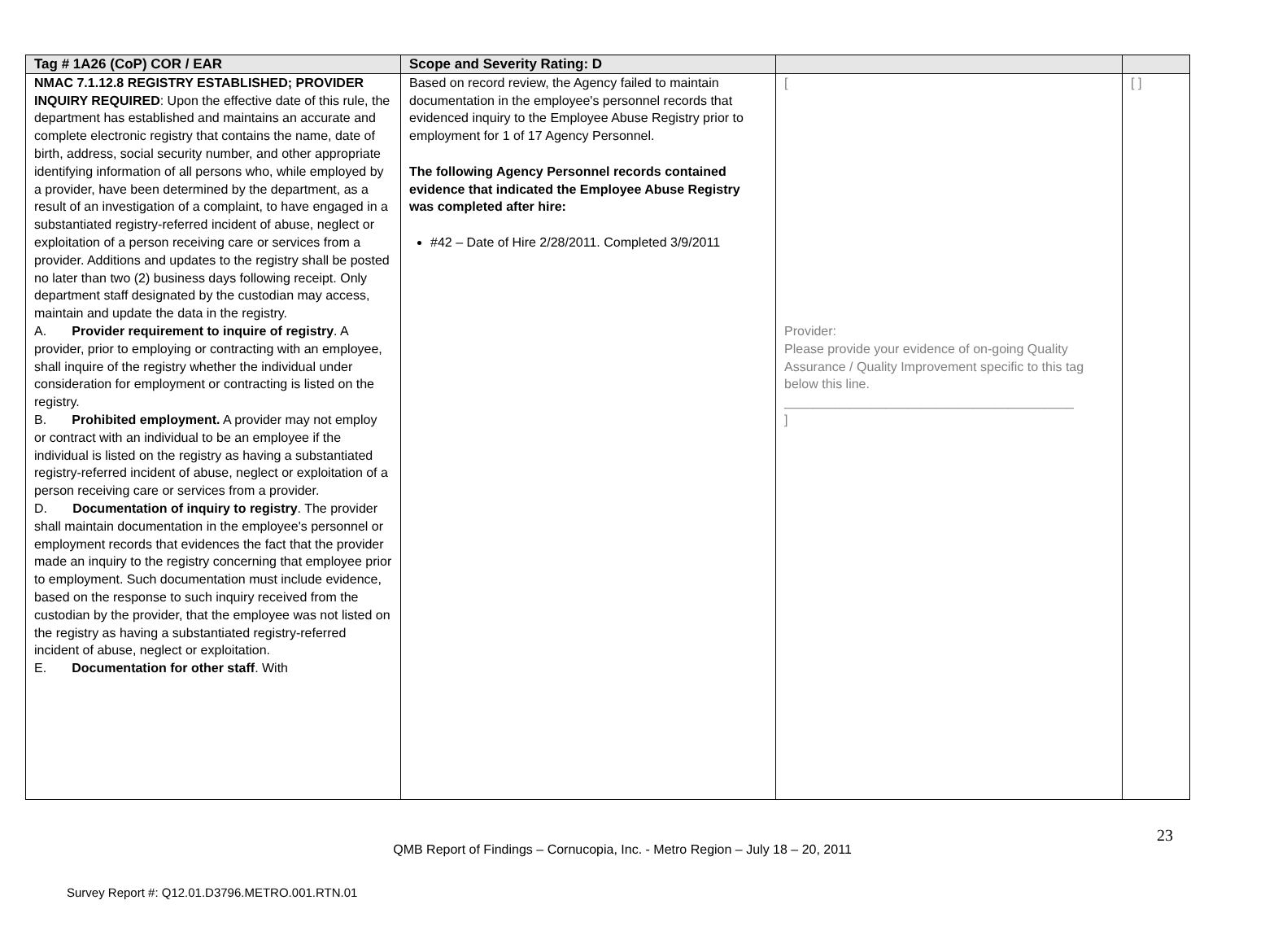| Tag # 1A26 (CoP) COR / EAR | Scope and Severity Rating: D | | |
| --- | --- | --- | --- |
| NMAC 7.1.12.8 REGISTRY ESTABLISHED; PROVIDER INQUIRY REQUIRED : Upon the effective date of this rule, the department has established and maintains an accurate and complete electronic registry that contains the name, date of birth, address, social security number, and other appropriate identifying information of all persons who, while employed by a provider, have been determined by the department, as a result of an investigation of a complaint, to have engaged in a substantiated registry-referred incident of abuse, neglect or exploitation of a person receiving care or services from a provider. Additions and updates to the registry shall be posted no later than two (2) business days following receipt. Only department staff designated by the custodian may access, maintain and update the data in the registry. A. Provider requirement to inquire of registry . A provider, prior to employing or contracting with an employee, shall inquire of the registry whether the individual under consideration for employment or contracting is listed on the registry. B. Prohibited employment. A provider may not employ or contract with an individual to be an employee if the individual is listed on the registry as having a substantiated registry-referred incident of abuse, neglect or exploitation of a person receiving care or services from a provider. D. Documentation of inquiry to registry . The provider shall maintain documentation in the employee's personnel or employment records that evidences the fact that the provider made an inquiry to the registry concerning that employee prior to employment. Such documentation must include evidence, based on the response to such inquiry received from the custodian by the provider, that the employee was not listed on the registry as having a substantiated registry-referred incident of abuse, neglect or exploitation. E. Documentation for other staff . With | Based on record review, the Agency failed to maintain documentation in the employee's personnel records that evidenced inquiry to the Employee Abuse Registry prior to employment for 1 of 17 Agency Personnel. The following Agency Personnel records contained evidence that indicated the Employee Abuse Registry was completed after hire: #42 – Date of Hire 2/28/2011. Completed 3/9/2011 | [ Provider: Please provide your evidence of on-going Quality Assurance / Quality Improvement specific to this tag below this line. ________________________________________ ] | [ ] |
23
QMB Report of Findings – Cornucopia, Inc. - Metro Region – July 18 – 20, 2011
Survey Report #: Q12.01.D3796.METRO.001.RTN.01